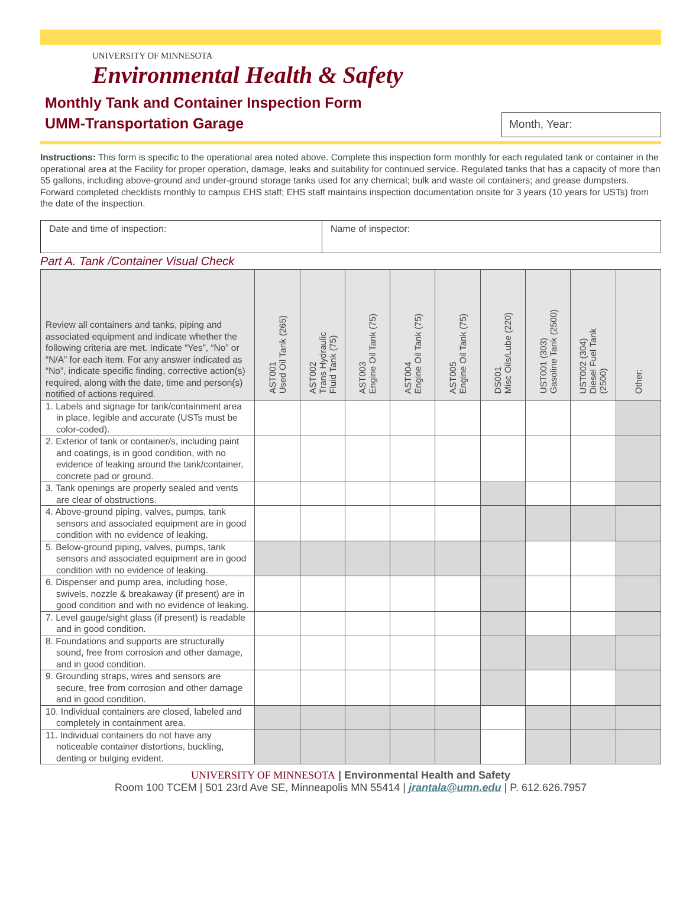UNIVERSITY OF MINNESOTA
Environmental Health & Safety
Monthly Tank and Container Inspection Form
UMM-Transportation Garage
Month, Year:
Instructions: This form is specific to the operational area noted above. Complete this inspection form monthly for each regulated tank or container in the operational area at the Facility for proper operation, damage, leaks and suitability for continued service. Regulated tanks that has a capacity of more than 55 gallons, including above-ground and under-ground storage tanks used for any chemical; bulk and waste oil containers; and grease dumpsters. Forward completed checklists monthly to campus EHS staff; EHS staff maintains inspection documentation onsite for 3 years (10 years for USTs) from the date of the inspection.
| Date and time of inspection: | Name of inspector: |
Part A. Tank /Container Visual Check
| Review all containers and tanks, piping and associated equipment and indicate whether the following criteria are met. Indicate “Yes”, “No” or “N/A” for each item. For any answer indicated as “No”, indicate specific finding, corrective action(s) required, along with the date, time and person(s) notified of actions required. | AST001 Used Oil Tank (265) | AST002 Trans Hydraulic Fluid Tank (75) | AST003 Engine Oil Tank (75) | AST004 Engine Oil Tank (75) | AST005 Engine Oil Tank (75) | DS001 Misc Oils/Lube (220) | UST001 (303) Gasoline Tank (2500) | UST002 (304) Diesel Fuel Tank (2500) | Other: |
| --- | --- | --- | --- | --- | --- | --- | --- | --- | --- |
| 1. Labels and signage for tank/containment area in place, legible and accurate (USTs must be color-coded). | | | | | | | | | |
| 2. Exterior of tank or container/s, including paint and coatings, is in good condition, with no evidence of leaking around the tank/container, concrete pad or ground. | | | | | | | | | |
| 3. Tank openings are properly sealed and vents are clear of obstructions. | | | | | | | | | |
| 4. Above-ground piping, valves, pumps, tank sensors and associated equipment are in good condition with no evidence of leaking. | | | | | | | | | |
| 5. Below-ground piping, valves, pumps, tank sensors and associated equipment are in good condition with no evidence of leaking. | | | | | | | | | |
| 6. Dispenser and pump area, including hose, swivels, nozzle & breakaway (if present) are in good condition and with no evidence of leaking. | | | | | | | | | |
| 7. Level gauge/sight glass (if present) is readable and in good condition. | | | | | | | | | |
| 8. Foundations and supports are structurally sound, free from corrosion and other damage, and in good condition. | | | | | | | | | |
| 9. Grounding straps, wires and sensors are secure, free from corrosion and other damage and in good condition. | | | | | | | | | |
| 10. Individual containers are closed, labeled and completely in containment area. | | | | | | | | | |
| 11. Individual containers do not have any noticeable container distortions, buckling, denting or bulging evident. | | | | | | | | | |
UNIVERSITY OF MINNESOTA | Environmental Health and Safety
Room 100 TCEM | 501 23rd Ave SE, Minneapolis MN 55414 | jrantala@umn.edu | P. 612.626.7957